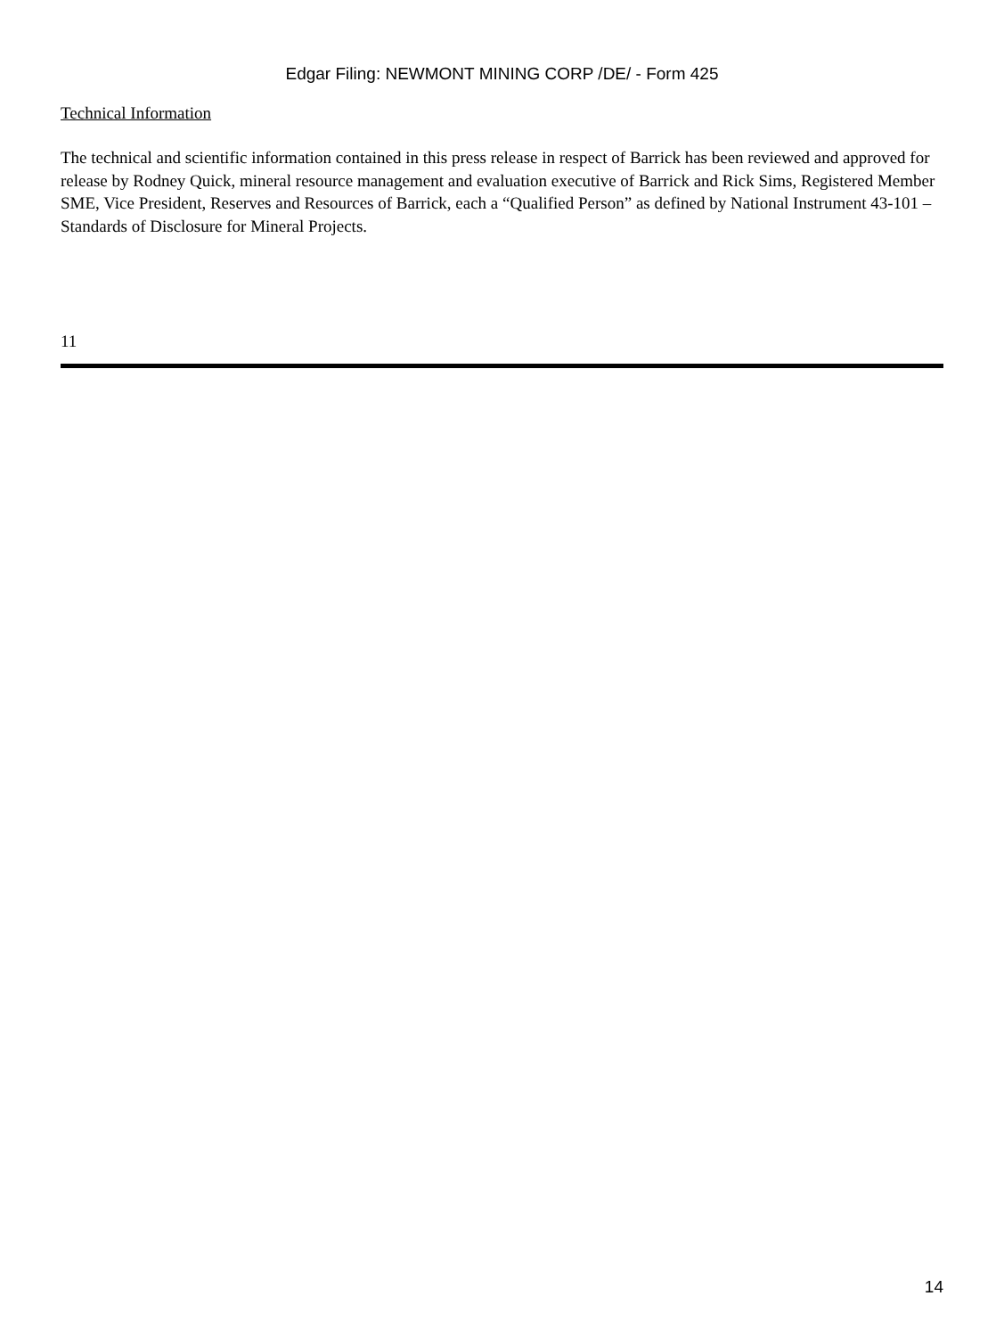Edgar Filing: NEWMONT MINING CORP /DE/ - Form 425
Technical Information
The technical and scientific information contained in this press release in respect of Barrick has been reviewed and approved for release by Rodney Quick, mineral resource management and evaluation executive of Barrick and Rick Sims, Registered Member SME, Vice President, Reserves and Resources of Barrick, each a “Qualified Person” as defined by National Instrument 43-101 – Standards of Disclosure for Mineral Projects.
11
14